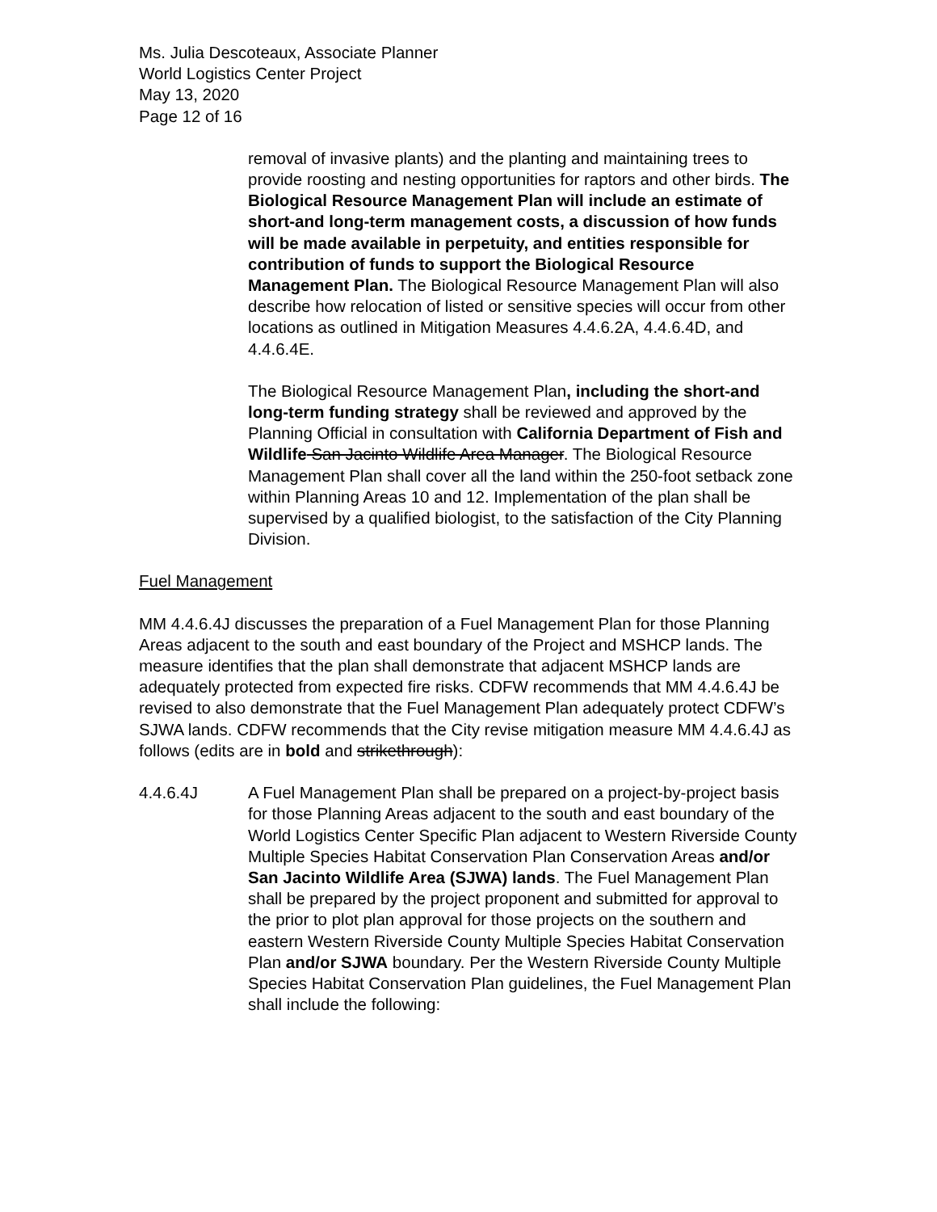Ms. Julia Descoteaux, Associate Planner
World Logistics Center Project
May 13, 2020
Page 12 of 16
removal of invasive plants) and the planting and maintaining trees to provide roosting and nesting opportunities for raptors and other birds. The Biological Resource Management Plan will include an estimate of short-and long-term management costs, a discussion of how funds will be made available in perpetuity, and entities responsible for contribution of funds to support the Biological Resource Management Plan. The Biological Resource Management Plan will also describe how relocation of listed or sensitive species will occur from other locations as outlined in Mitigation Measures 4.4.6.2A, 4.4.6.4D, and 4.4.6.4E.
The Biological Resource Management Plan, including the short-and long-term funding strategy shall be reviewed and approved by the Planning Official in consultation with California Department of Fish and Wildlife San Jacinto Wildlife Area Manager. The Biological Resource Management Plan shall cover all the land within the 250-foot setback zone within Planning Areas 10 and 12. Implementation of the plan shall be supervised by a qualified biologist, to the satisfaction of the City Planning Division.
Fuel Management
MM 4.4.6.4J discusses the preparation of a Fuel Management Plan for those Planning Areas adjacent to the south and east boundary of the Project and MSHCP lands. The measure identifies that the plan shall demonstrate that adjacent MSHCP lands are adequately protected from expected fire risks. CDFW recommends that MM 4.4.6.4J be revised to also demonstrate that the Fuel Management Plan adequately protect CDFW’s SJWA lands. CDFW recommends that the City revise mitigation measure MM 4.4.6.4J as follows (edits are in bold and strikethrough):
4.4.6.4J A Fuel Management Plan shall be prepared on a project-by-project basis for those Planning Areas adjacent to the south and east boundary of the World Logistics Center Specific Plan adjacent to Western Riverside County Multiple Species Habitat Conservation Plan Conservation Areas and/or San Jacinto Wildlife Area (SJWA) lands. The Fuel Management Plan shall be prepared by the project proponent and submitted for approval to the prior to plot plan approval for those projects on the southern and eastern Western Riverside County Multiple Species Habitat Conservation Plan and/or SJWA boundary. Per the Western Riverside County Multiple Species Habitat Conservation Plan guidelines, the Fuel Management Plan shall include the following: